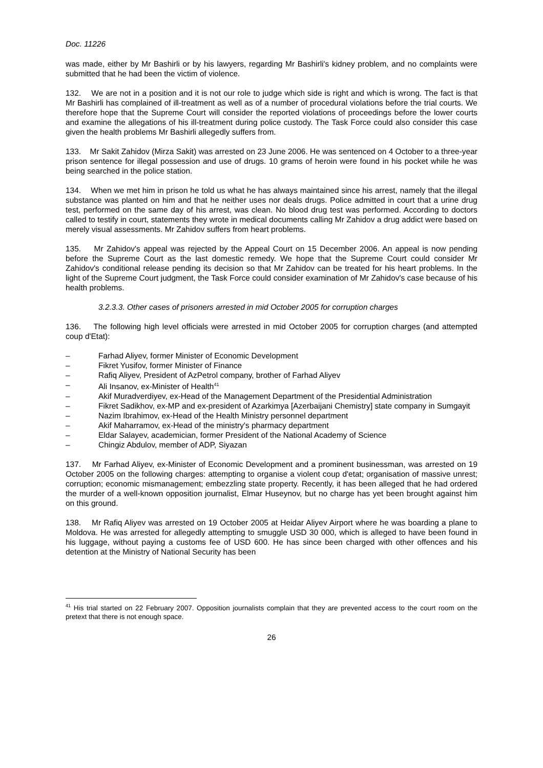Doc. 11226
was made, either by Mr Bashirli or by his lawyers, regarding Mr Bashirli's kidney problem, and no complaints were submitted that he had been the victim of violence.
132. We are not in a position and it is not our role to judge which side is right and which is wrong. The fact is that Mr Bashirli has complained of ill-treatment as well as of a number of procedural violations before the trial courts. We therefore hope that the Supreme Court will consider the reported violations of proceedings before the lower courts and examine the allegations of his ill-treatment during police custody. The Task Force could also consider this case given the health problems Mr Bashirli allegedly suffers from.
133. Mr Sakit Zahidov (Mirza Sakit) was arrested on 23 June 2006. He was sentenced on 4 October to a three-year prison sentence for illegal possession and use of drugs. 10 grams of heroin were found in his pocket while he was being searched in the police station.
134. When we met him in prison he told us what he has always maintained since his arrest, namely that the illegal substance was planted on him and that he neither uses nor deals drugs. Police admitted in court that a urine drug test, performed on the same day of his arrest, was clean. No blood drug test was performed. According to doctors called to testify in court, statements they wrote in medical documents calling Mr Zahidov a drug addict were based on merely visual assessments. Mr Zahidov suffers from heart problems.
135. Mr Zahidov's appeal was rejected by the Appeal Court on 15 December 2006. An appeal is now pending before the Supreme Court as the last domestic remedy. We hope that the Supreme Court could consider Mr Zahidov's conditional release pending its decision so that Mr Zahidov can be treated for his heart problems. In the light of the Supreme Court judgment, the Task Force could consider examination of Mr Zahidov's case because of his health problems.
3.2.3.3. Other cases of prisoners arrested in mid October 2005 for corruption charges
136. The following high level officials were arrested in mid October 2005 for corruption charges (and attempted coup d'Etat):
– Farhad Aliyev, former Minister of Economic Development
– Fikret Yusifov, former Minister of Finance
– Rafiq Aliyev, President of AzPetrol company, brother of Farhad Aliyev
– Ali Insanov, ex-Minister of Health<sup>41</sup>
– Akif Muradverdiyev, ex-Head of the Management Department of the Presidential Administration
– Fikret Sadikhov, ex-MP and ex-president of Azarkimya [Azerbaijani Chemistry] state company in Sumgayit
– Nazim Ibrahimov, ex-Head of the Health Ministry personnel department
– Akif Maharramov, ex-Head of the ministry's pharmacy department
– Eldar Salayev, academician, former President of the National Academy of Science
– Chingiz Abdulov, member of ADP, Siyazan
137. Mr Farhad Aliyev, ex-Minister of Economic Development and a prominent businessman, was arrested on 19 October 2005 on the following charges: attempting to organise a violent coup d'etat; organisation of massive unrest; corruption; economic mismanagement; embezzling state property. Recently, it has been alleged that he had ordered the murder of a well-known opposition journalist, Elmar Huseynov, but no charge has yet been brought against him on this ground.
138. Mr Rafiq Aliyev was arrested on 19 October 2005 at Heidar Aliyev Airport where he was boarding a plane to Moldova. He was arrested for allegedly attempting to smuggle USD 30 000, which is alleged to have been found in his luggage, without paying a customs fee of USD 600. He has since been charged with other offences and his detention at the Ministry of National Security has been
<sup>41</sup> His trial started on 22 February 2007. Opposition journalists complain that they are prevented access to the court room on the pretext that there is not enough space.
26